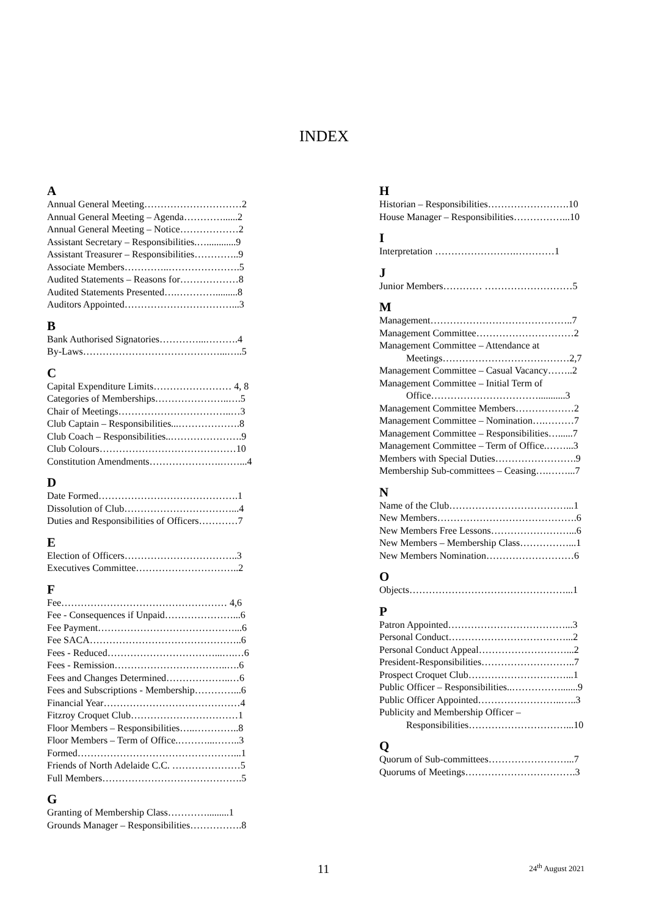INDEX
A
Annual General Meeting…………………………2
Annual General Meeting – Agenda…………......2
Annual General Meeting – Notice………………2
Assistant Secretary – Responsibilities.…............9
Assistant Treasurer – Responsibilities…………..9
Associate Members…………..………………….5
Audited Statements – Reasons for………………8
Audited Statements Presented….………….........8
Auditors Appointed……………………………...3
B
Bank Authorised Signatories…………...……….4
By-Laws……………………………………...…..5
C
Capital Expenditure Limits…………………… 4, 8
Categories of Memberships…………………..….5
Chair of Meetings……………………………..…3
Club Captain – Responsibilities...……………….8
Club Coach – Responsibilities..………………….9
Club Colours……………………………………10
Constitution Amendments………………….……...4
D
Date Formed…………………………………….1
Dissolution of Club……………………………...4
Duties and Responsibilities of Officers…………7
E
Election of Officers……………………………..3
Executives Committee…………………………..2
F
Fee…………………………………………… 4,6
Fee - Consequences if Unpaid…………………...6
Fee Payment……………………………………...6
Fee SACA………………………………………..6
Fees - Reduced……………………………...….…6
Fees - Remission……………………………..….6
Fees and Changes Determined………………..…6
Fees and Subscriptions - Membership…………...6
Financial Year……………………………………4
Fitzroy Croquet Club……………………………1
Floor Members – Responsibilities…..…………..8
Floor Members – Term of Office.………...……..3
Formed…………………………………………...1
Friends of North Adelaide C.C. …………………5
Full Members…………………………………….5
G
Granting of Membership Class………….........1
Grounds Manager – Responsibilities…………….8
H
Historian – Responsibilities…………………….10
House Manager – Responsibilities……………...10
I
Interpretation …………………….…………1
J
Junior Members………… ………………………5
M
Management……………………………………..7
Management Committee…………………………2
Management Committee – Attendance at
Meetings…………………………………2,7
Management Committee – Casual Vacancy……..2
Management Committee – Initial Term of
Office……………………………...........3
Management Committee Members………………2
Management Committee – Nomination….………7
Management Committee – Responsibilities…......7
Management Committee – Term of Office.……...3
Members with Special Duties…………………….9
Membership Sub-committees – Ceasing….……...7
N
Name of the Club………………………………...1
New Members…………………………………….6
New Members Free Lessons……………………...6
New Members – Membership Class……………...1
New Members Nomination………………………6
O
Objects…………………………………………...1
P
Patron Appointed………………………………...3
Personal Conduct………………………………...2
Personal Conduct Appeal………………………...2
President-Responsibilities………………………..7
Prospect Croquet Club…………………………...1
Public Officer – Responsibilities..…………….......9
Public Officer Appointed……………………..…..3
Publicity and Membership Officer –
Responsibilities…………………………...10
Q
Quorum of Sub-committees……………………...7
Quorums of Meetings…………………………….3
11 24<sup>th</sup> August 2021